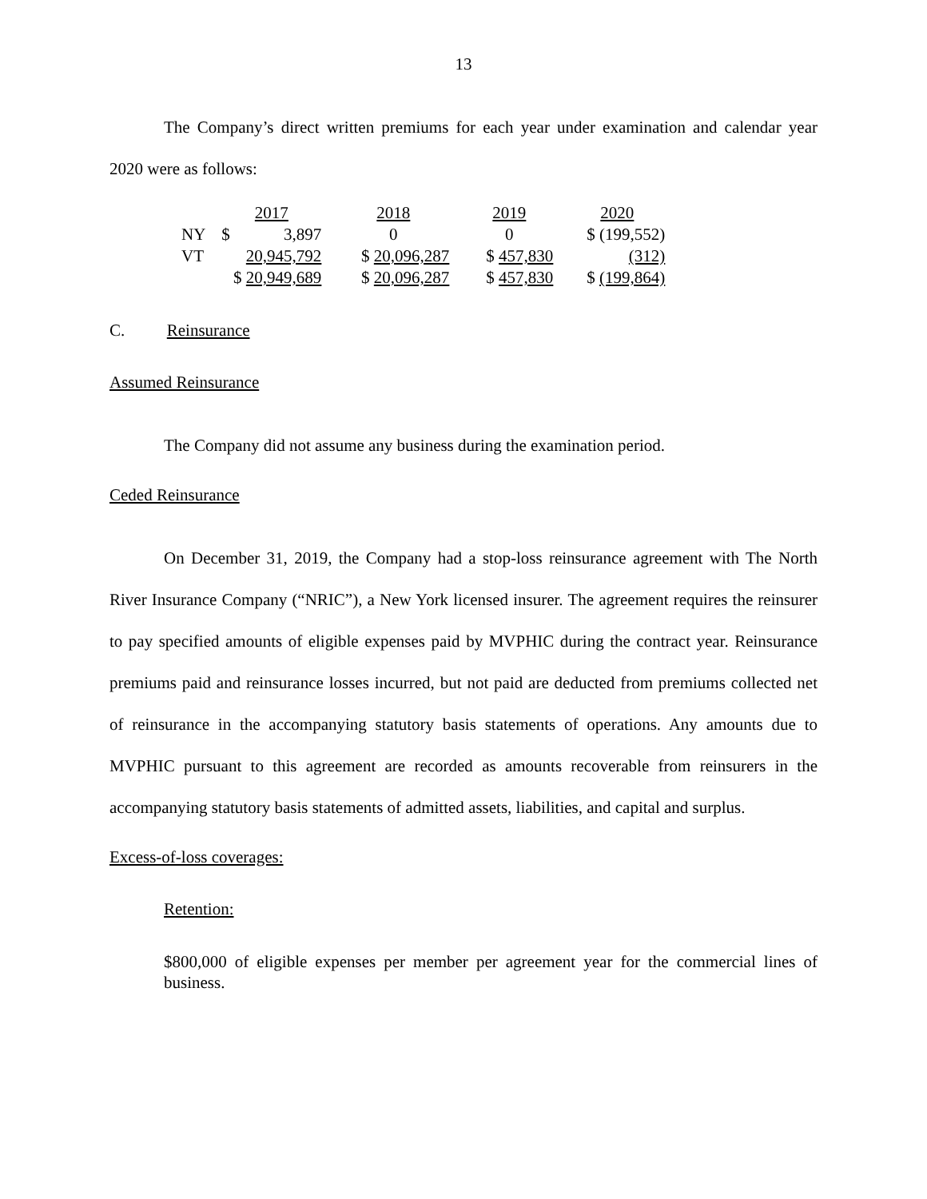13
The Company’s direct written premiums for each year under examination and calendar year 2020 were as follows:
| | 2017 | | 2018 | 2019 | 2020 |
| NY | $ | 3,897 | 0 | 0 | $ (199,552) |
| VT | | 20,945,792 | $ 20,096,287 | $ 457,830 | (312) |
| | $ 20,949,689 | | $ 20,096,287 | $ 457,830 | $ (199,864) |
C. Reinsurance
Assumed Reinsurance
The Company did not assume any business during the examination period.
Ceded Reinsurance
On December 31, 2019, the Company had a stop-loss reinsurance agreement with The North River Insurance Company (“NRIC”), a New York licensed insurer. The agreement requires the reinsurer to pay specified amounts of eligible expenses paid by MVPHIC during the contract year. Reinsurance premiums paid and reinsurance losses incurred, but not paid are deducted from premiums collected net of reinsurance in the accompanying statutory basis statements of operations. Any amounts due to MVPHIC pursuant to this agreement are recorded as amounts recoverable from reinsurers in the accompanying statutory basis statements of admitted assets, liabilities, and capital and surplus.
Excess-of-loss coverages:
Retention:
$800,000 of eligible expenses per member per agreement year for the commercial lines of business.